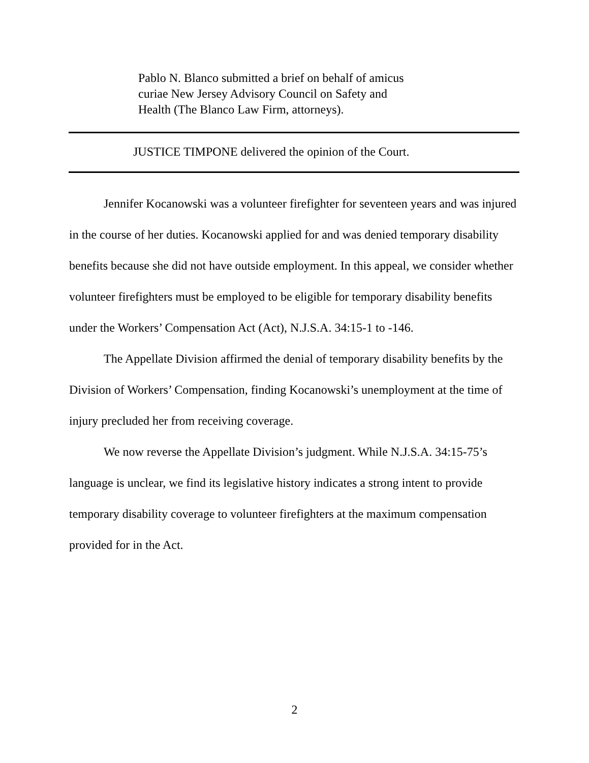Pablo N. Blanco submitted a brief on behalf of amicus
curiae New Jersey Advisory Council on Safety and
Health (The Blanco Law Firm, attorneys).
JUSTICE TIMPONE delivered the opinion of the Court.
Jennifer Kocanowski was a volunteer firefighter for seventeen years and was injured in the course of her duties. Kocanowski applied for and was denied temporary disability benefits because she did not have outside employment. In this appeal, we consider whether volunteer firefighters must be employed to be eligible for temporary disability benefits under the Workers’ Compensation Act (Act), N.J.S.A. 34:15-1 to -146.
The Appellate Division affirmed the denial of temporary disability benefits by the Division of Workers’ Compensation, finding Kocanowski’s unemployment at the time of injury precluded her from receiving coverage.
We now reverse the Appellate Division’s judgment. While N.J.S.A. 34:15-75’s language is unclear, we find its legislative history indicates a strong intent to provide temporary disability coverage to volunteer firefighters at the maximum compensation provided for in the Act.
2